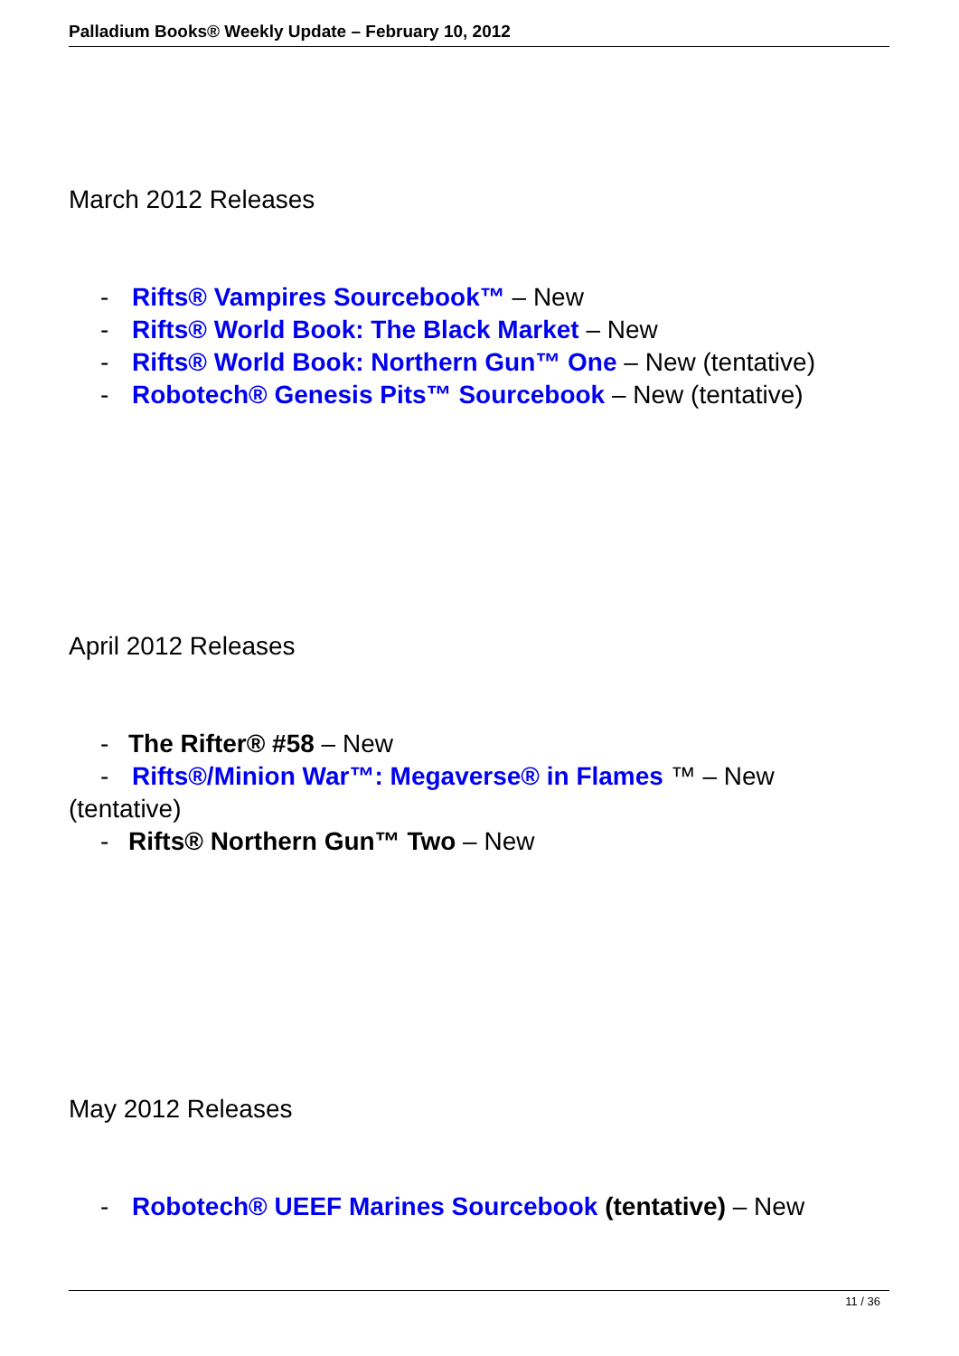Palladium Books® Weekly Update – February 10, 2012
March 2012 Releases
- Rifts® Vampires Sourcebook™ – New
- Rifts® World Book: The Black Market – New
- Rifts® World Book: Northern Gun™ One – New (tentative)
- Robotech® Genesis Pits™ Sourcebook – New (tentative)
April 2012 Releases
- The Rifter® #58 – New
- Rifts®/Minion War™: Megaverse® in Flames ™ – New (tentative)
- Rifts® Northern Gun™ Two – New
May 2012 Releases
- Robotech® UEEF Marines Sourcebook (tentative) – New
11 / 36